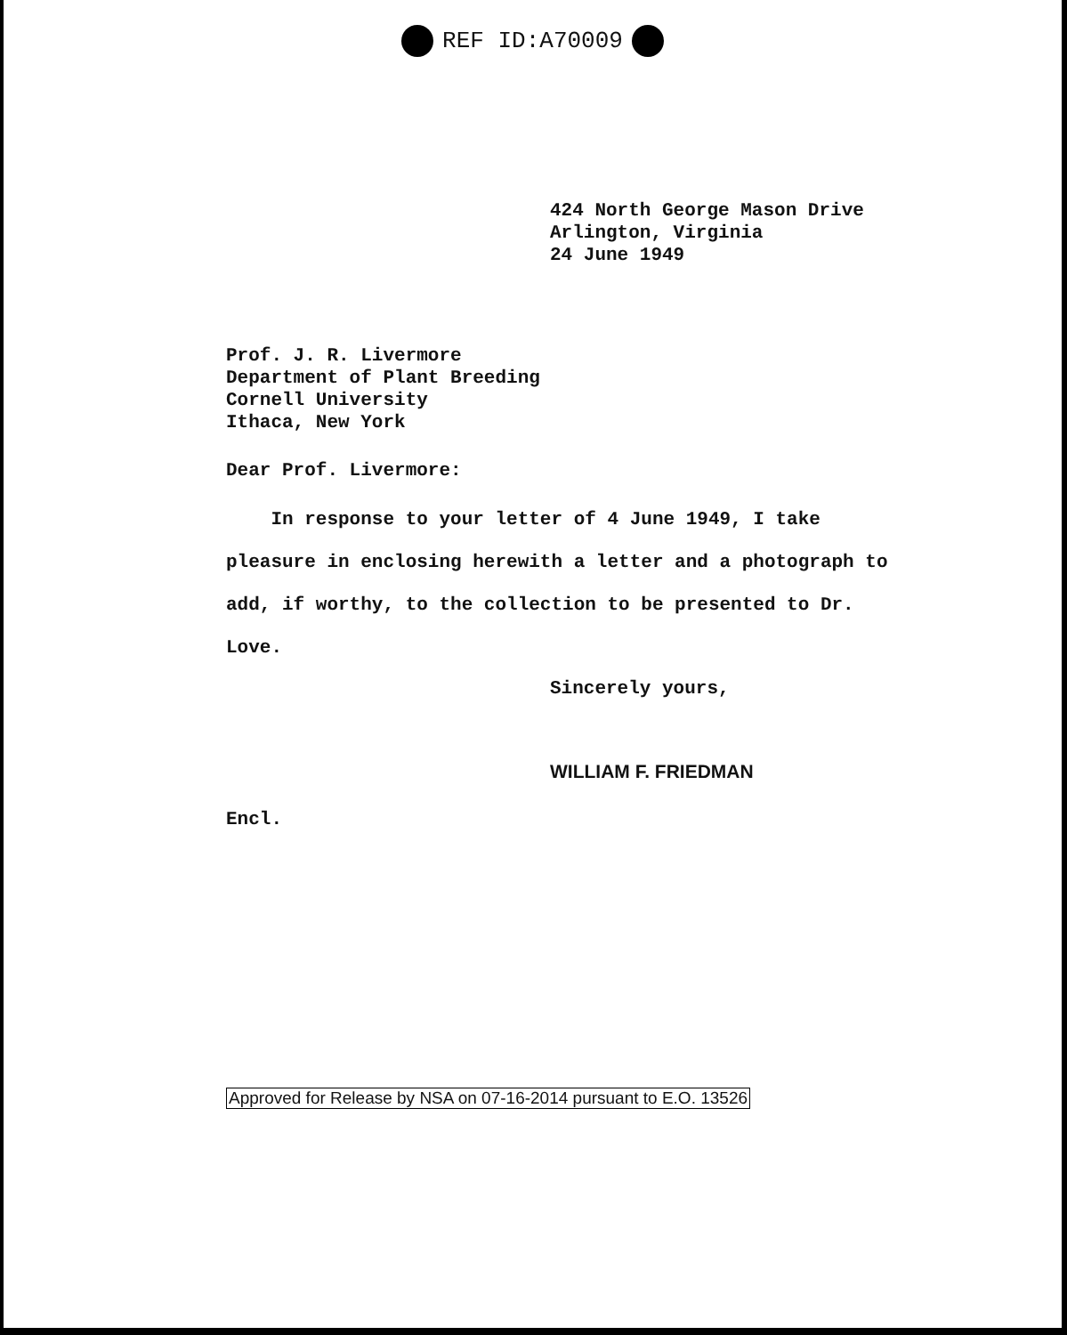REF ID:A70009
424 North George Mason Drive
Arlington, Virginia
24 June 1949
Prof. J. R. Livermore
Department of Plant Breeding
Cornell University
Ithaca, New York
Dear Prof. Livermore:
In response to your letter of 4 June 1949, I take pleasure in enclosing herewith a letter and a photograph to add, if worthy, to the collection to be presented to Dr. Love.
Sincerely yours,
WILLIAM F. FRIEDMAN
Encl.
Approved for Release by NSA on 07-16-2014 pursuant to E.O. 13526